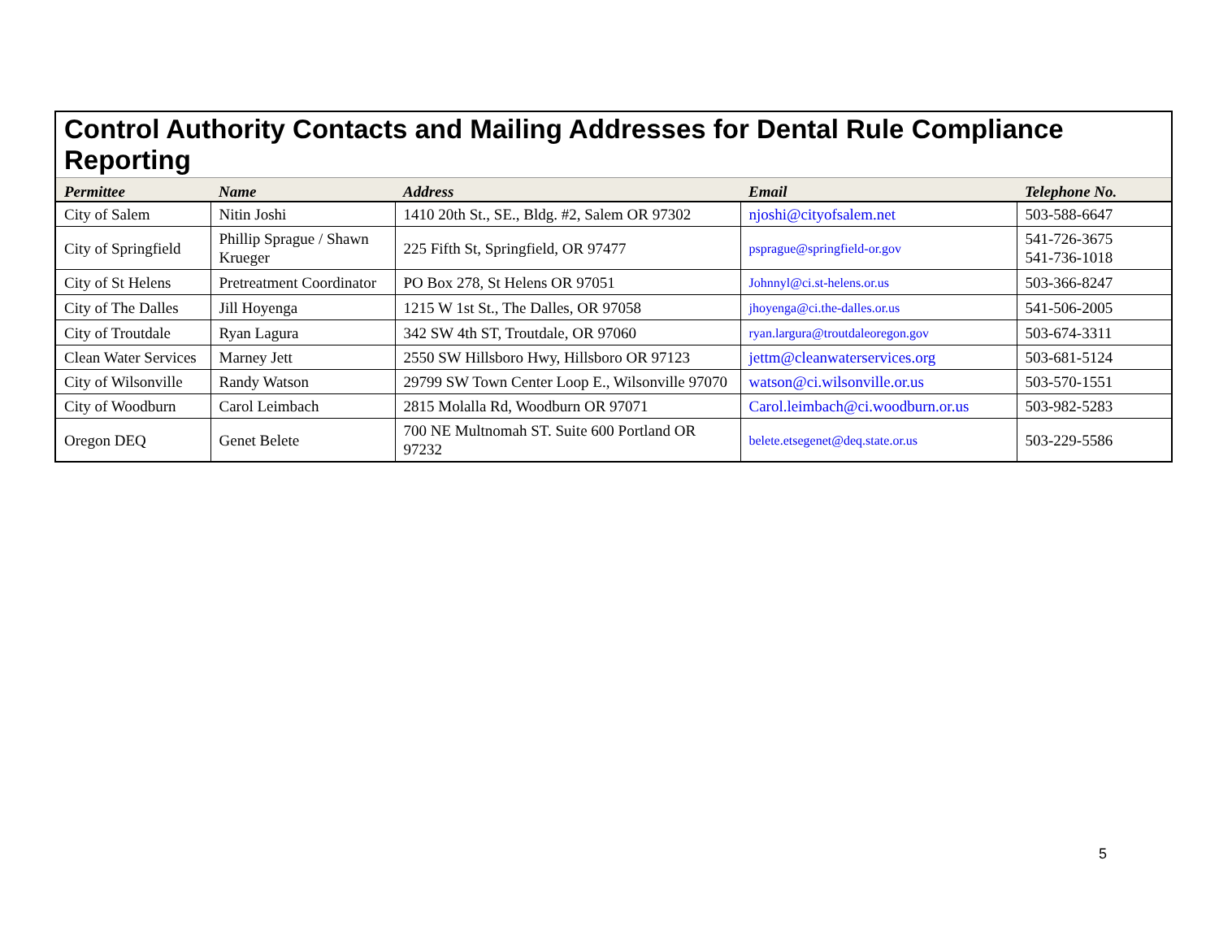Control Authority Contacts and Mailing Addresses for Dental Rule Compliance Reporting
| Permittee | Name | Address | Email | Telephone No. |
| --- | --- | --- | --- | --- |
| City of Salem | Nitin Joshi | 1410 20th St., SE., Bldg. #2, Salem OR 97302 | njoshi@cityofsalem.net | 503-588-6647 |
| City of Springfield | Phillip Sprague / Shawn Krueger | 225 Fifth St, Springfield, OR 97477 | psprague@springfield-or.gov | 541-726-3675 541-736-1018 |
| City of St Helens | Pretreatment Coordinator | PO Box 278, St Helens OR 97051 | Johnnyl@ci.st-helens.or.us | 503-366-8247 |
| City of The Dalles | Jill Hoyenga | 1215 W 1st St., The Dalles, OR 97058 | jhoyenga@ci.the-dalles.or.us | 541-506-2005 |
| City of Troutdale | Ryan Lagura | 342 SW 4th ST, Troutdale, OR 97060 | ryan.largura@troutdaleoregon.gov | 503-674-3311 |
| Clean Water Services | Marney Jett | 2550 SW Hillsboro Hwy, Hillsboro OR 97123 | jettm@cleanwaterservices.org | 503-681-5124 |
| City of Wilsonville | Randy Watson | 29799 SW Town Center Loop E., Wilsonville 97070 | watson@ci.wilsonville.or.us | 503-570-1551 |
| City of Woodburn | Carol Leimbach | 2815 Molalla Rd, Woodburn OR 97071 | Carol.leimbach@ci.woodburn.or.us | 503-982-5283 |
| Oregon DEQ | Genet Belete | 700 NE Multnomah ST. Suite 600 Portland OR 97232 | belete.etsegenet@deq.state.or.us | 503-229-5586 |
5